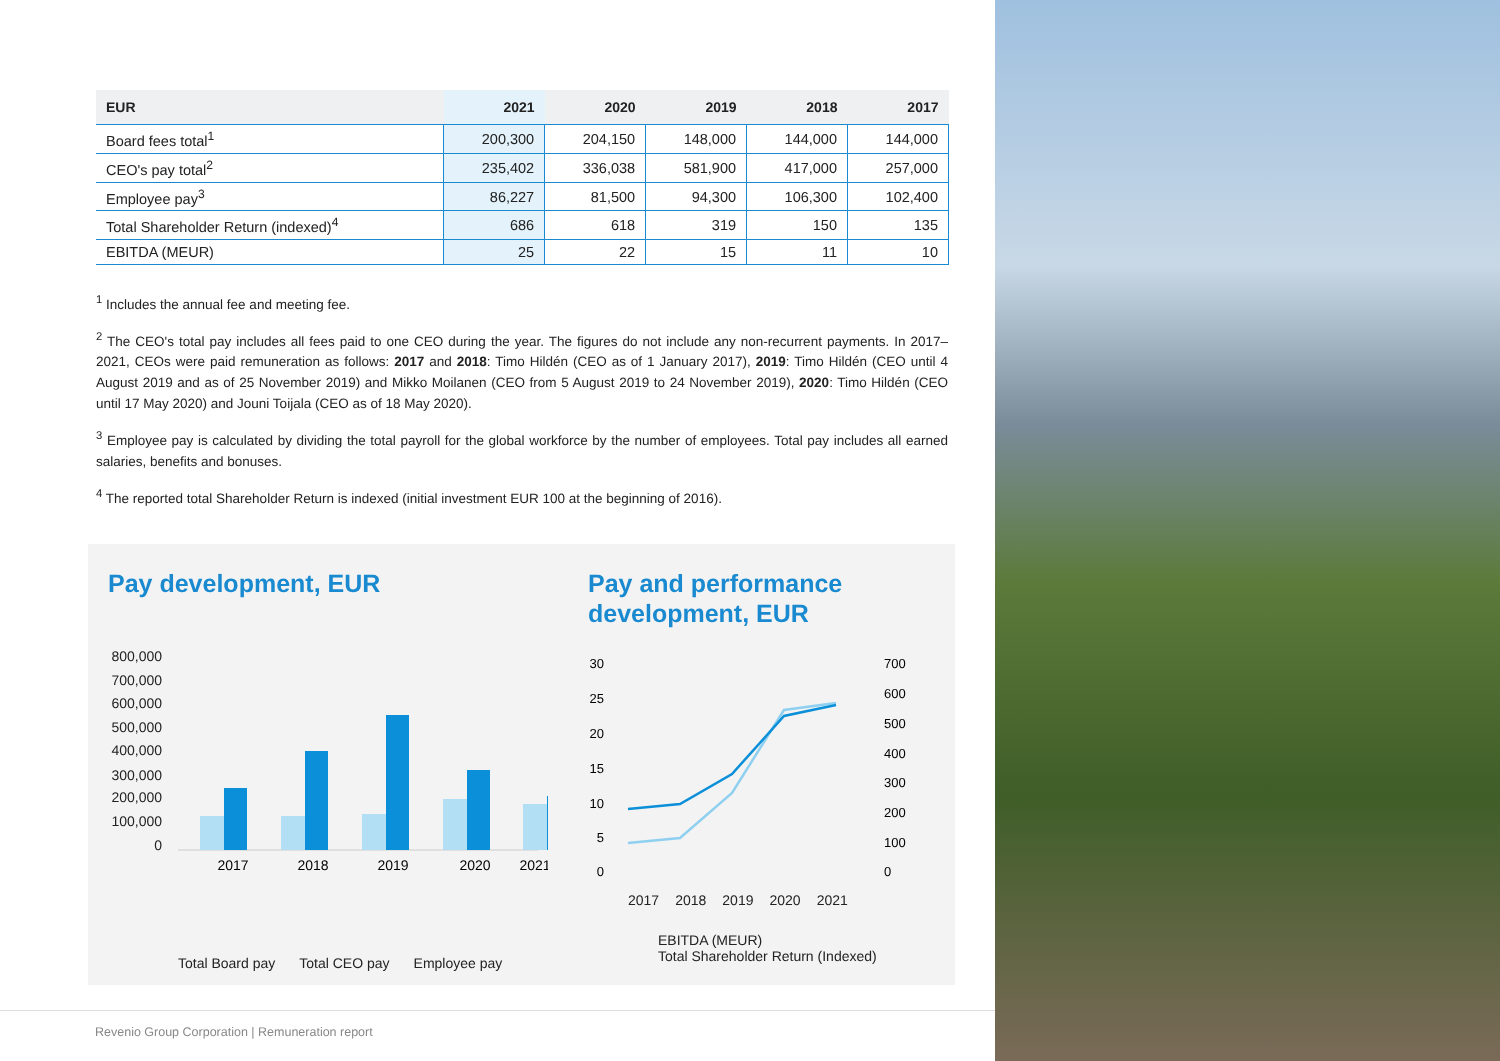| EUR | 2021 | 2020 | 2019 | 2018 | 2017 |
| --- | --- | --- | --- | --- | --- |
| Board fees total<sup>1</sup> | 200,300 | 204,150 | 148,000 | 144,000 | 144,000 |
| CEO's pay total<sup>2</sup> | 235,402 | 336,038 | 581,900 | 417,000 | 257,000 |
| Employee pay<sup>3</sup> | 86,227 | 81,500 | 94,300 | 106,300 | 102,400 |
| Total Shareholder Return (indexed)<sup>4</sup> | 686 | 618 | 319 | 150 | 135 |
| EBITDA (MEUR) | 25 | 22 | 15 | 11 | 10 |
<sup>1</sup> Includes the annual fee and meeting fee.
<sup>2</sup> The CEO's total pay includes all fees paid to one CEO during the year. The figures do not include any non-recurrent payments. In 2017–2021, CEOs were paid remuneration as follows: 2017 and 2018: Timo Hildén (CEO as of 1 January 2017), 2019: Timo Hildén (CEO until 4 August 2019 and as of 25 November 2019) and Mikko Moilanen (CEO from 5 August 2019 to 24 November 2019), 2020: Timo Hildén (CEO until 17 May 2020) and Jouni Toijala (CEO as of 18 May 2020).
<sup>3</sup> Employee pay is calculated by dividing the total payroll for the global workforce by the number of employees. Total pay includes all earned salaries, benefits and bonuses.
<sup>4</sup> The reported total Shareholder Return is indexed (initial investment EUR 100 at the beginning of 2016).
Pay development, EUR
800,000
700,000
600,000
500,000
400,000
300,000
200,000
100,000
0
2017
2018
2019
2020
2021
Total Board pay Total CEO pay Employee pay
Pay and performance development, EUR
30
25
20
15
10
5
0
700
600
500
400
300
200
100
0
2017 2018 2019 2020 2021
EBITDA (MEUR)
Total Shareholder Return (Indexed)
Revenio Group Corporation | Remuneration report